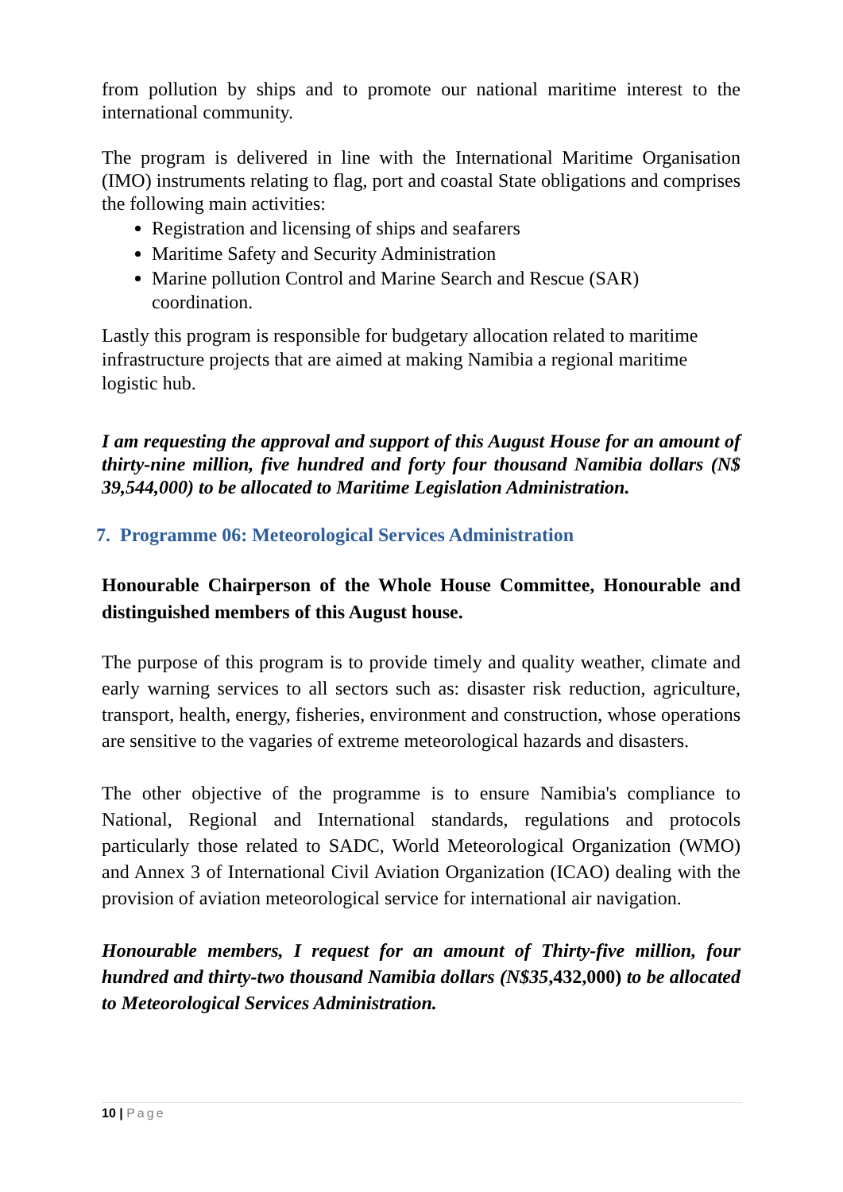from pollution by ships and to promote our national maritime interest to the international community.
The program is delivered in line with the International Maritime Organisation (IMO) instruments relating to flag, port and coastal State obligations and comprises the following main activities:
Registration and licensing of ships and seafarers
Maritime Safety and Security Administration
Marine pollution Control and Marine Search and Rescue (SAR) coordination.
Lastly this program is responsible for budgetary allocation related to maritime infrastructure projects that are aimed at making Namibia a regional maritime logistic hub.
I am requesting the approval and support of this August House for an amount of thirty-nine million, five hundred and forty four thousand Namibia dollars (N$ 39,544,000) to be allocated to Maritime Legislation Administration.
7. Programme 06: Meteorological Services Administration
Honourable Chairperson of the Whole House Committee, Honourable and distinguished members of this August house.
The purpose of this program is to provide timely and quality weather, climate and early warning services to all sectors such as: disaster risk reduction, agriculture, transport, health, energy, fisheries, environment and construction, whose operations are sensitive to the vagaries of extreme meteorological hazards and disasters.
The other objective of the programme is to ensure Namibia's compliance to National, Regional and International standards, regulations and protocols particularly those related to SADC, World Meteorological Organization (WMO) and Annex 3 of International Civil Aviation Organization (ICAO) dealing with the provision of aviation meteorological service for international air navigation.
Honourable members, I request for an amount of Thirty-five million, four hundred and thirty-two thousand Namibia dollars (N$35,432,000) to be allocated to Meteorological Services Administration.
10 | Page